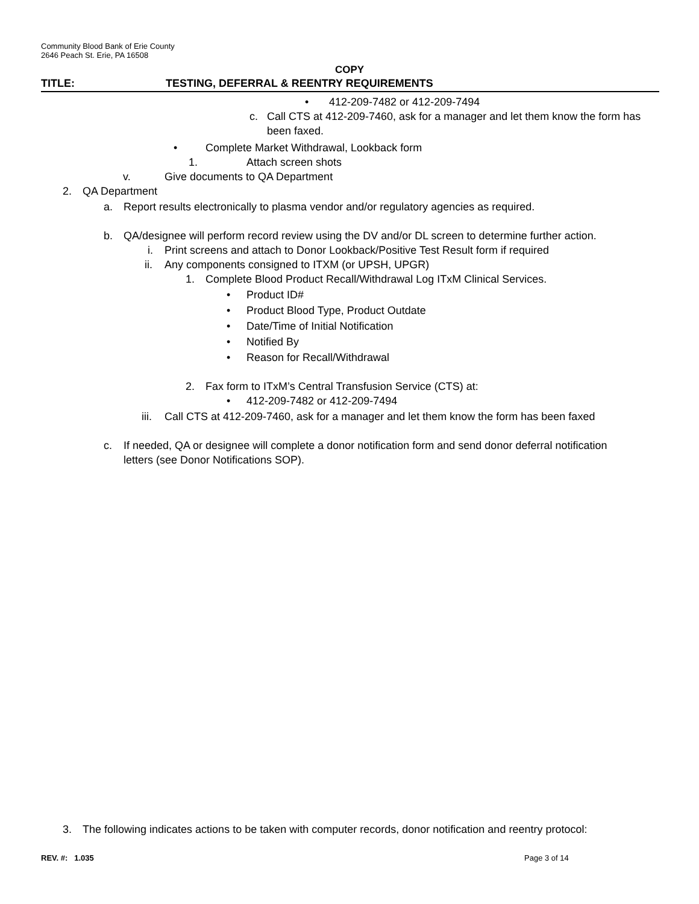Community Blood Bank of Erie County
2646 Peach St. Erie, PA 16508
COPY
TITLE: TESTING, DEFERRAL & REENTRY REQUIREMENTS
• 412-209-7482 or 412-209-7494
c. Call CTS at 412-209-7460, ask for a manager and let them know the form has been faxed.
• Complete Market Withdrawal, Lookback form
1. Attach screen shots
v. Give documents to QA Department
2. QA Department
a. Report results electronically to plasma vendor and/or regulatory agencies as required.
b. QA/designee will perform record review using the DV and/or DL screen to determine further action.
i. Print screens and attach to Donor Lookback/Positive Test Result form if required
ii. Any components consigned to ITXM (or UPSH, UPGR)
1. Complete Blood Product Recall/Withdrawal Log ITxM Clinical Services.
• Product ID#
• Product Blood Type, Product Outdate
• Date/Time of Initial Notification
• Notified By
• Reason for Recall/Withdrawal
2. Fax form to ITxM’s Central Transfusion Service (CTS) at:
• 412-209-7482 or 412-209-7494
iii. Call CTS at 412-209-7460, ask for a manager and let them know the form has been faxed
c. If needed, QA or designee will complete a donor notification form and send donor deferral notification letters (see Donor Notifications SOP).
3. The following indicates actions to be taken with computer records, donor notification and reentry protocol:
REV. #: 1.035 Page 3 of 14